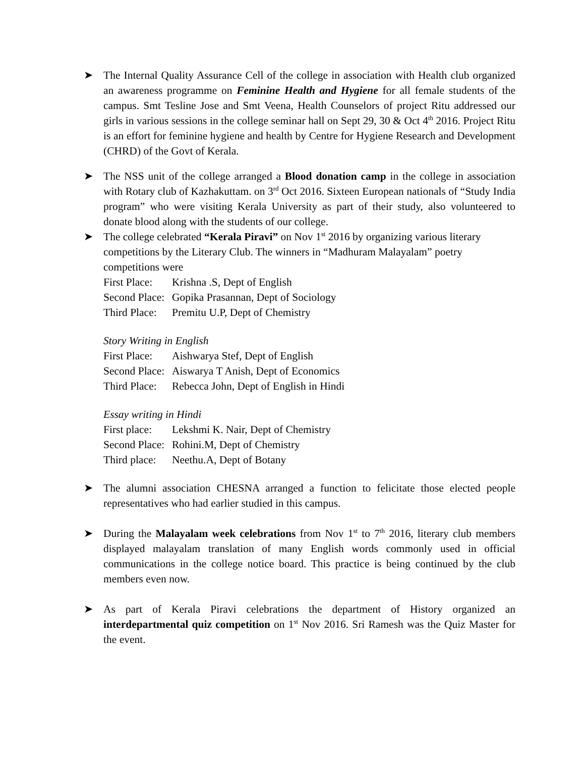➤ The Internal Quality Assurance Cell of the college in association with Health club organized an awareness programme on Feminine Health and Hygiene for all female students of the campus. Smt Tesline Jose and Smt Veena, Health Counselors of project Ritu addressed our girls in various sessions in the college seminar hall on Sept 29, 30 & Oct 4<sup>th</sup> 2016. Project Ritu is an effort for feminine hygiene and health by Centre for Hygiene Research and Development (CHRD) of the Govt of Kerala.
➤ The NSS unit of the college arranged a Blood donation camp in the college in association with Rotary club of Kazhakuttam. on 3<sup>rd</sup> Oct 2016. Sixteen European nationals of “Study India program” who were visiting Kerala University as part of their study, also volunteered to donate blood along with the students of our college.
➤ The college celebrated “Kerala Piravi” on Nov 1<sup>st</sup> 2016 by organizing various literary competitions by the Literary Club. The winners in “Madhuram Malayalam” poetry competitions were
First Place: Krishna .S, Dept of English
Second Place: Gopika Prasannan, Dept of Sociology
Third Place: Premitu U.P, Dept of Chemistry
Story Writing in English
First Place: Aishwarya Stef, Dept of English
Second Place: Aiswarya T Anish, Dept of Economics
Third Place: Rebecca John, Dept of English in Hindi
Essay writing in Hindi
First place: Lekshmi K. Nair, Dept of Chemistry
Second Place: Rohini.M, Dept of Chemistry
Third place: Neethu.A, Dept of Botany
➤ The alumni association CHESNA arranged a function to felicitate those elected people representatives who had earlier studied in this campus.
➤ During the Malayalam week celebrations from Nov 1<sup>st</sup> to 7<sup>th</sup> 2016, literary club members displayed malayalam translation of many English words commonly used in official communications in the college notice board. This practice is being continued by the club members even now.
➤ As part of Kerala Piravi celebrations the department of History organized an interdepartmental quiz competition on 1<sup>st</sup> Nov 2016. Sri Ramesh was the Quiz Master for the event.